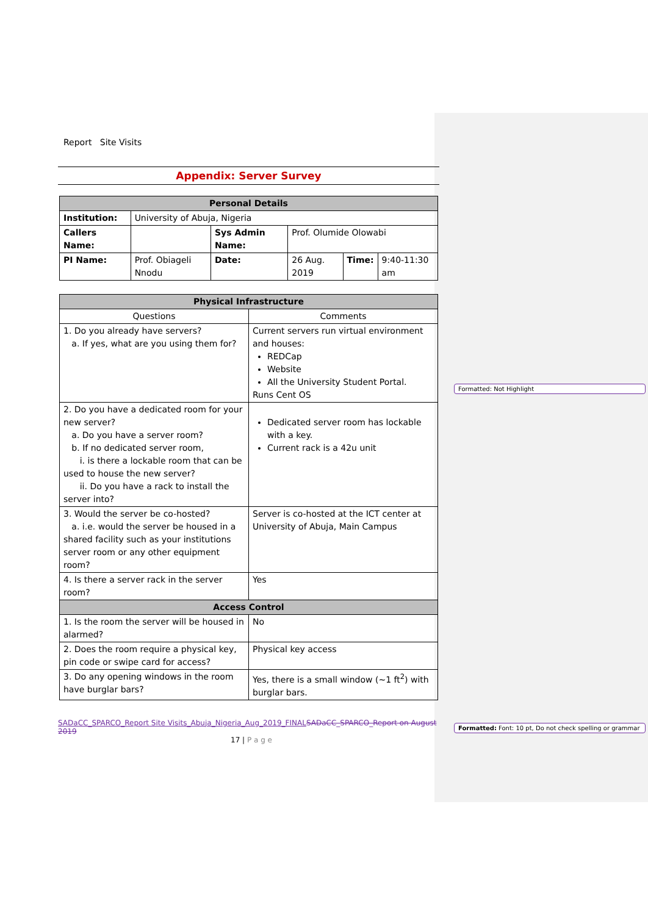Formatted: Not Highlight
Formatted: Font: 10 pt, Do not check spelling or grammar
Report Site Visits
Appendix: Server Survey
| Personal Details | | | | | |
| Institution: | University of Abuja, Nigeria | | | | |
| Callers Name: | | Sys Admin Name: | Prof. Olumide Olowabi | | |
| PI Name: | Prof. Obiageli Nnodu | Date: | 26 Aug. 2019 | Time: | 9:40-11:30 am |
| Physical Infrastructure | |
| Questions | Comments |
| 1. Do you already have servers? a. If yes, what are you using them for? | Current servers run virtual environment and houses: REDCap Website All the University Student Portal. Runs Cent OS |
| 2. Do you have a dedicated room for your new server? a. Do you have a server room? b. If no dedicated server room, i. is there a lockable room that can be used to house the new server? ii. Do you have a rack to install the server into? | Dedicated server room has lockable with a key. Current rack is a 42u unit |
| 3. Would the server be co-hosted? a. i.e. would the server be housed in a shared facility such as your institutions server room or any other equipment room? | Server is co-hosted at the ICT center at University of Abuja, Main Campus |
| 4. Is there a server rack in the server room? | Yes |
| Access Control | |
| 1. Is the room the server will be housed in alarmed? | No |
| 2. Does the room require a physical key, pin code or swipe card for access? | Physical key access |
| 3. Do any opening windows in the room have burglar bars? | Yes, there is a small window (~1 ft<sup>2</sup>) with burglar bars. |
SADaCC_SPARCO_Report Site Visits_Abuja_Nigeria_Aug_2019_FINAL SADaCC_SPARCO_Report on August 2019
17 | P a g e